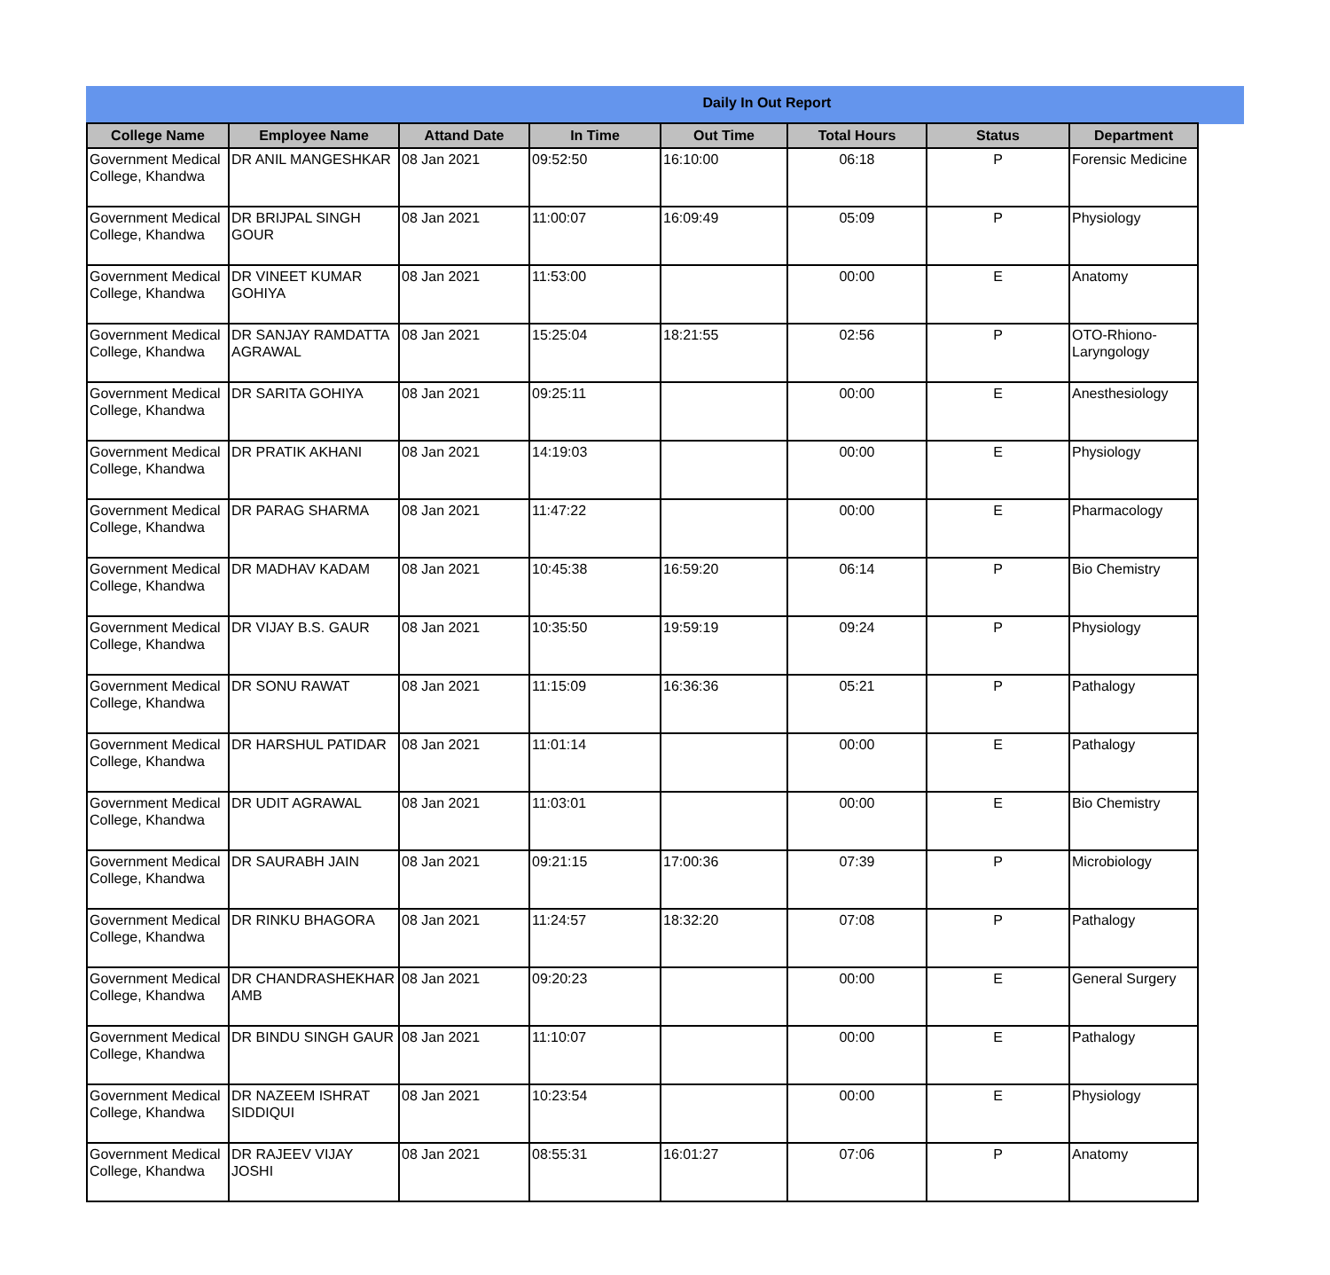Daily In Out Report
| College Name | Employee Name | Attand Date | In Time | Out Time | Total Hours | Status | Department |
| --- | --- | --- | --- | --- | --- | --- | --- |
| Government Medical College, Khandwa | DR ANIL MANGESHKAR | 08 Jan 2021 | 09:52:50 | 16:10:00 | 06:18 | P | Forensic Medicine |
| Government Medical College, Khandwa | DR BRIJPAL SINGH GOUR | 08 Jan 2021 | 11:00:07 | 16:09:49 | 05:09 | P | Physiology |
| Government Medical College, Khandwa | DR VINEET KUMAR GOHIYA | 08 Jan 2021 | 11:53:00 | | 00:00 | E | Anatomy |
| Government Medical College, Khandwa | DR SANJAY RAMDATTA AGRAWAL | 08 Jan 2021 | 15:25:04 | 18:21:55 | 02:56 | P | OTO-Rhiono-Laryngology |
| Government Medical College, Khandwa | DR SARITA GOHIYA | 08 Jan 2021 | 09:25:11 | | 00:00 | E | Anesthesiology |
| Government Medical College, Khandwa | DR PRATIK AKHANI | 08 Jan 2021 | 14:19:03 | | 00:00 | E | Physiology |
| Government Medical College, Khandwa | DR PARAG SHARMA | 08 Jan 2021 | 11:47:22 | | 00:00 | E | Pharmacology |
| Government Medical College, Khandwa | DR MADHAV KADAM | 08 Jan 2021 | 10:45:38 | 16:59:20 | 06:14 | P | Bio Chemistry |
| Government Medical College, Khandwa | DR VIJAY B.S. GAUR | 08 Jan 2021 | 10:35:50 | 19:59:19 | 09:24 | P | Physiology |
| Government Medical College, Khandwa | DR SONU RAWAT | 08 Jan 2021 | 11:15:09 | 16:36:36 | 05:21 | P | Pathalogy |
| Government Medical College, Khandwa | DR HARSHUL PATIDAR | 08 Jan 2021 | 11:01:14 | | 00:00 | E | Pathalogy |
| Government Medical College, Khandwa | DR UDIT AGRAWAL | 08 Jan 2021 | 11:03:01 | | 00:00 | E | Bio Chemistry |
| Government Medical College, Khandwa | DR SAURABH JAIN | 08 Jan 2021 | 09:21:15 | 17:00:36 | 07:39 | P | Microbiology |
| Government Medical College, Khandwa | DR RINKU BHAGORA | 08 Jan 2021 | 11:24:57 | 18:32:20 | 07:08 | P | Pathalogy |
| Government Medical College, Khandwa | DR CHANDRASHEKHAR AMB | 08 Jan 2021 | 09:20:23 | | 00:00 | E | General Surgery |
| Government Medical College, Khandwa | DR BINDU SINGH GAUR | 08 Jan 2021 | 11:10:07 | | 00:00 | E | Pathalogy |
| Government Medical College, Khandwa | DR NAZEEM ISHRAT SIDDIQUI | 08 Jan 2021 | 10:23:54 | | 00:00 | E | Physiology |
| Government Medical College, Khandwa | DR RAJEEV VIJAY JOSHI | 08 Jan 2021 | 08:55:31 | 16:01:27 | 07:06 | P | Anatomy |